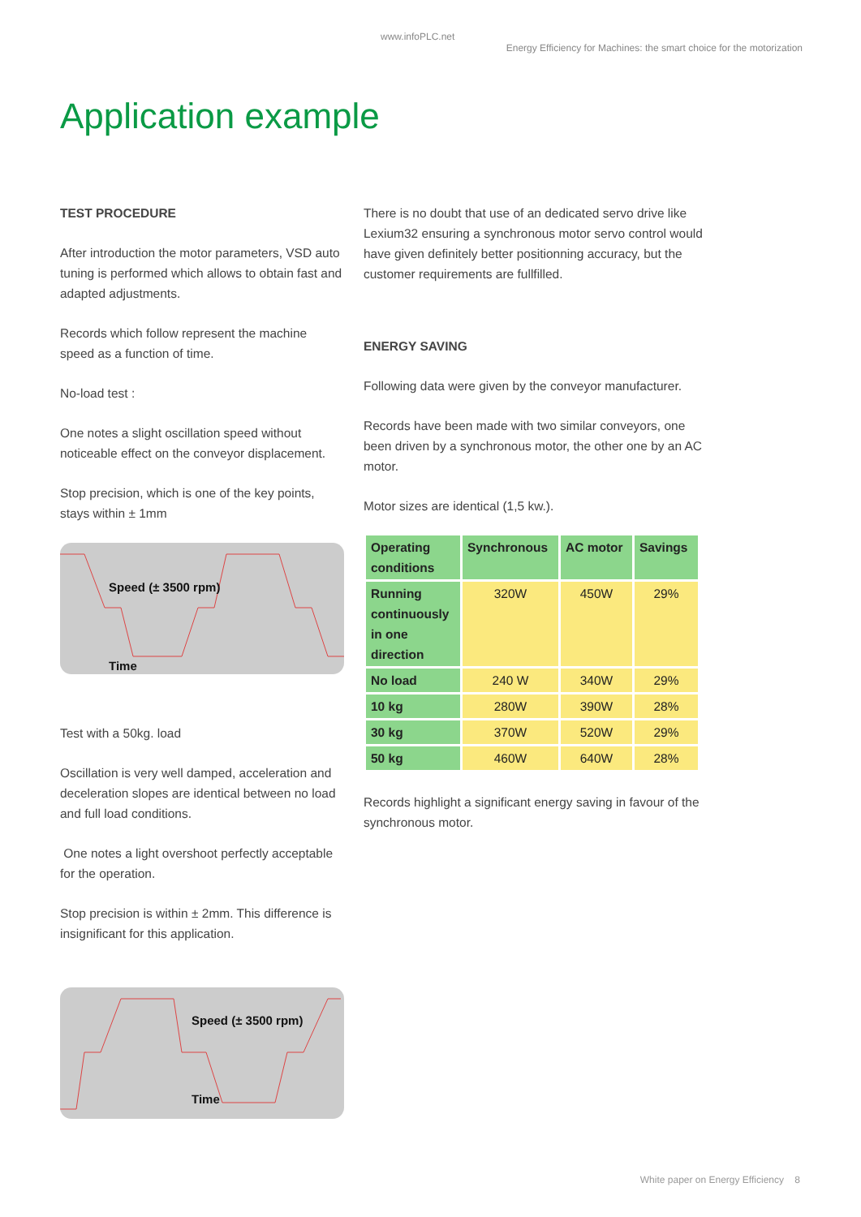www.infoPLC.net
Energy Efficiency for Machines: the smart choice for the motorization
Application example
TEST PROCEDURE
After introduction the motor parameters, VSD auto tuning is performed which allows to obtain fast and adapted adjustments.
Records which follow represent the machine speed as a function of time.
No-load test :
One notes a slight oscillation speed without noticeable effect on the conveyor displacement.
Stop precision, which is one of the key points, stays within ± 1mm
Speed (± 3500 rpm)
Time
Test with a 50kg. load
Oscillation is very well damped, acceleration and deceleration slopes are identical between no load and full load conditions.
One notes a light overshoot perfectly acceptable for the operation.
Stop precision is within ± 2mm. This difference is insignificant for this application.
Speed (± 3500 rpm)
Time
There is no doubt that use of an dedicated servo drive like Lexium32 ensuring a synchronous motor servo control would have given definitely better positionning accuracy, but the customer requirements are fullfilled.
ENERGY SAVING
Following data were given by the conveyor manufacturer.
Records have been made with two similar conveyors, one been driven by a synchronous motor, the other one by an AC motor.
Motor sizes are identical (1,5 kw.).
| Operating conditions | Synchronous | AC motor | Savings |
| --- | --- | --- | --- |
| Running continuously in one direction | 320W | 450W | 29% |
| No load | 240 W | 340W | 29% |
| 10 kg | 280W | 390W | 28% |
| 30 kg | 370W | 520W | 29% |
| 50 kg | 460W | 640W | 28% |
Records highlight a significant energy saving in favour of the synchronous motor.
White paper on Energy Efficiency 8